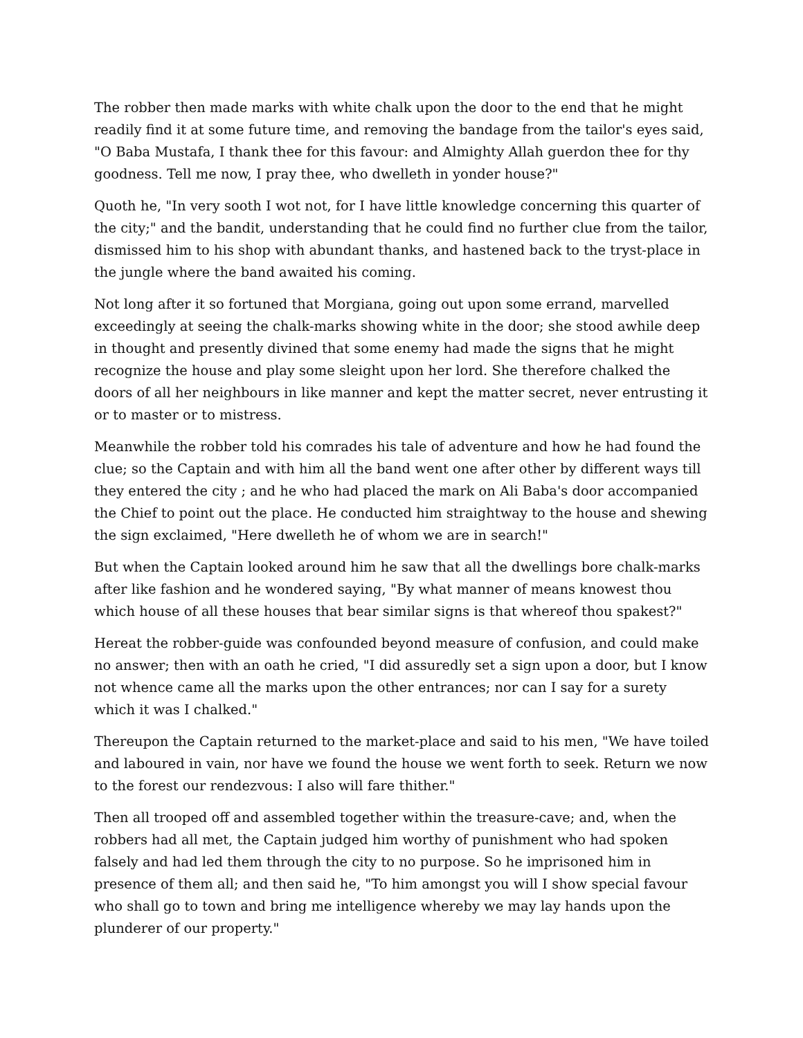The robber then made marks with white chalk upon the door to the end that he might readily find it at some future time, and removing the bandage from the tailor's eyes said, "O Baba Mustafa, I thank thee for this favour: and Almighty Allah guerdon thee for thy goodness. Tell me now, I pray thee, who dwelleth in yonder house?"
Quoth he, "In very sooth I wot not, for I have little knowledge concerning this quarter of the city;" and the bandit, understanding that he could find no further clue from the tailor, dismissed him to his shop with abundant thanks, and hastened back to the tryst-place in the jungle where the band awaited his coming.
Not long after it so fortuned that Morgiana, going out upon some errand, marvelled exceedingly at seeing the chalk-marks showing white in the door; she stood awhile deep in thought and presently divined that some enemy had made the signs that he might recognize the house and play some sleight upon her lord. She therefore chalked the doors of all her neighbours in like manner and kept the matter secret, never entrusting it or to master or to mistress.
Meanwhile the robber told his comrades his tale of adventure and how he had found the clue; so the Captain and with him all the band went one after other by different ways till they entered the city ; and he who had placed the mark on Ali Baba's door accompanied the Chief to point out the place. He conducted him straightway to the house and shewing the sign exclaimed, "Here dwelleth he of whom we are in search!"
But when the Captain looked around him he saw that all the dwellings bore chalk-marks after like fashion and he wondered saying, "By what manner of means knowest thou which house of all these houses that bear similar signs is that whereof thou spakest?"
Hereat the robber-guide was confounded beyond measure of confusion, and could make no answer; then with an oath he cried, "I did assuredly set a sign upon a door, but I know not whence came all the marks upon the other entrances; nor can I say for a surety which it was I chalked."
Thereupon the Captain returned to the market-place and said to his men, "We have toiled and laboured in vain, nor have we found the house we went forth to seek. Return we now to the forest our rendezvous: I also will fare thither."
Then all trooped off and assembled together within the treasure-cave; and, when the robbers had all met, the Captain judged him worthy of punishment who had spoken falsely and had led them through the city to no purpose. So he imprisoned him in presence of them all; and then said he, "To him amongst you will I show special favour who shall go to town and bring me intelligence whereby we may lay hands upon the plunderer of our property."